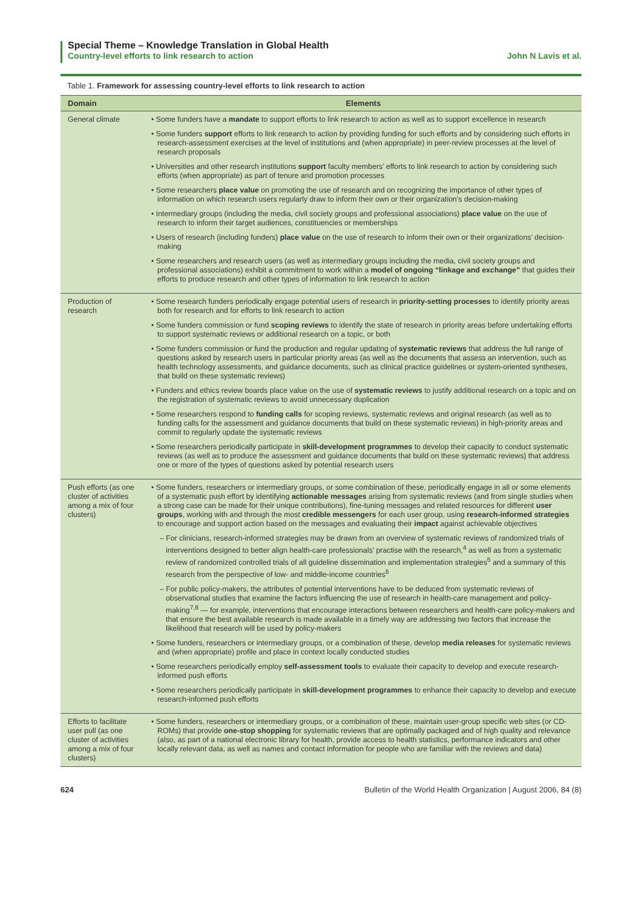Special Theme – Knowledge Translation in Global Health
Country-level efforts to link research to action John N Lavis et al.
Table 1. Framework for assessing country-level efforts to link research to action
| Domain | Elements |
| --- | --- |
| General climate | • Some funders have a mandate to support efforts to link research to action as well as to support excellence in research • Some funders support efforts to link research to action by providing funding for such efforts and by considering such efforts in research-assessment exercises at the level of institutions and (when appropriate) in peer-review processes at the level of research proposals • Universities and other research institutions support faculty members’ efforts to link research to action by considering such efforts (when appropriate) as part of tenure and promotion processes • Some researchers place value on promoting the use of research and on recognizing the importance of other types of information on which research users regularly draw to inform their own or their organization’s decision-making • Intermediary groups (including the media, civil society groups and professional associations) place value on the use of research to inform their target audiences, constituencies or memberships • Users of research (including funders) place value on the use of research to inform their own or their organizations’ decision-making • Some researchers and research users (as well as intermediary groups including the media, civil society groups and professional associations) exhibit a commitment to work within a model of ongoing “linkage and exchange” that guides their efforts to produce research and other types of information to link research to action |
| Production of research | • Some research funders periodically engage potential users of research in priority-setting processes to identify priority areas both for research and for efforts to link research to action • Some funders commission or fund scoping reviews to identify the state of research in priority areas before undertaking efforts to support systematic reviews or additional research on a topic, or both • Some funders commission or fund the production and regular updating of systematic reviews that address the full range of questions asked by research users in particular priority areas (as well as the documents that assess an intervention, such as health technology assessments, and guidance documents, such as clinical practice guidelines or system-oriented syntheses, that build on these systematic reviews) • Funders and ethics review boards place value on the use of systematic reviews to justify additional research on a topic and on the registration of systematic reviews to avoid unnecessary duplication • Some researchers respond to funding calls for scoping reviews, systematic reviews and original research (as well as to funding calls for the assessment and guidance documents that build on these systematic reviews) in high-priority areas and commit to regularly update the systematic reviews • Some researchers periodically participate in skill-development programmes to develop their capacity to conduct systematic reviews (as well as to produce the assessment and guidance documents that build on these systematic reviews) that address one or more of the types of questions asked by potential research users |
| Push efforts (as one cluster of activities among a mix of four clusters) | • Some funders, researchers or intermediary groups, or some combination of these, periodically engage in all or some elements of a systematic push effort by identifying actionable messages arising from systematic reviews (and from single studies when a strong case can be made for their unique contributions), fine-tuning messages and related resources for different user groups , working with and through the most credible messengers for each user group, using research-informed strategies to encourage and support action based on the messages and evaluating their impact against achievable objectives – For clinicians, research-informed strategies may be drawn from an overview of systematic reviews of randomized trials of interventions designed to better align health-care professionals’ practise with the research,<sup>4</sup> as well as from a systematic review of randomized controlled trials of all guideline dissemination and implementation strategies<sup>5</sup> and a summary of this research from the perspective of low- and middle-income countries<sup>6</sup> – For public policy-makers, the attributes of potential interventions have to be deduced from systematic reviews of observational studies that examine the factors influencing the use of research in health-care management and policy-making<sup>7,8</sup> — for example, interventions that encourage interactions between researchers and health-care policy-makers and that ensure the best available research is made available in a timely way are addressing two factors that increase the likelihood that research will be used by policy-makers • Some funders, researchers or intermediary groups, or a combination of these, develop media releases for systematic reviews and (when appropriate) profile and place in context locally conducted studies • Some researchers periodically employ self-assessment tools to evaluate their capacity to develop and execute research-informed push efforts • Some researchers periodically participate in skill-development programmes to enhance their capacity to develop and execute research-informed push efforts |
| Efforts to facilitate user pull (as one cluster of activities among a mix of four clusters) | • Some funders, researchers or intermediary groups, or a combination of these, maintain user-group specific web sites (or CD-ROMs) that provide one-stop shopping for systematic reviews that are optimally packaged and of high quality and relevance (also, as part of a national electronic library for health, provide access to health statistics, performance indicators and other locally relevant data, as well as names and contact information for people who are familiar with the reviews and data) |
624 Bulletin of the World Health Organization | August 2006, 84 (8)